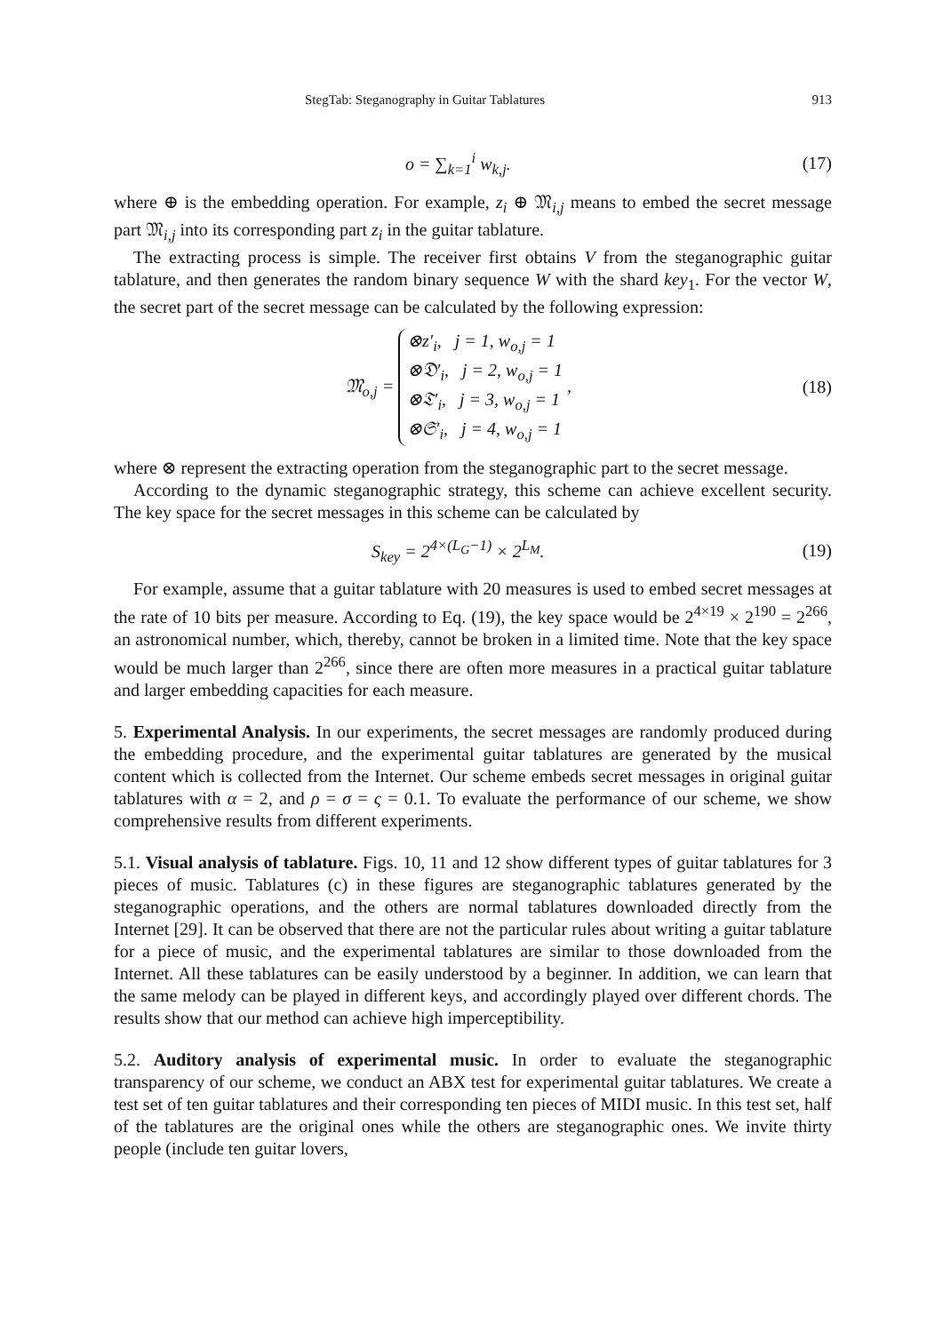StegTab: Steganography in Guitar Tablatures 913
o = ∑<sub>k=1</sub><sup>i</sup> w<sub>k,j</sub>. (17)
where ⊕ is the embedding operation. For example, z<sub>i</sub> ⊕ 𝔐<sub>i,j</sub> means to embed the secret message part 𝔐<sub>i,j</sub> into its corresponding part z<sub>i</sub> in the guitar tablature.
The extracting process is simple. The receiver first obtains V from the steganographic guitar tablature, and then generates the random binary sequence W with the shard key<sub>1</sub>. For the vector W, the secret part of the secret message can be calculated by the following expression:
𝔐<sub>o,j</sub> = ⊗z′<sub>i</sub>, j = 1, w<sub>o,j</sub> = 1
⊗𝔇′<sub>i</sub>, j = 2, w<sub>o,j</sub> = 1
⊗𝔗′<sub>i</sub>, j = 3, w<sub>o,j</sub> = 1
⊗𝔖′<sub>i</sub>, j = 4, w<sub>o,j</sub> = 1 , (18)
where ⊗ represent the extracting operation from the steganographic part to the secret message.
According to the dynamic steganographic strategy, this scheme can achieve excellent security. The key space for the secret messages in this scheme can be calculated by
S<sub>key</sub> = 2<sup>4×(L<sub>G</sub>−1)</sup> × 2<sup>L<sub>M</sub></sup>. (19)
For example, assume that a guitar tablature with 20 measures is used to embed secret messages at the rate of 10 bits per measure. According to Eq. (19), the key space would be 2<sup>4×19</sup> × 2<sup>190</sup> = 2<sup>266</sup>, an astronomical number, which, thereby, cannot be broken in a limited time. Note that the key space would be much larger than 2<sup>266</sup>, since there are often more measures in a practical guitar tablature and larger embedding capacities for each measure.
5. Experimental Analysis. In our experiments, the secret messages are randomly produced during the embedding procedure, and the experimental guitar tablatures are generated by the musical content which is collected from the Internet. Our scheme embeds secret messages in original guitar tablatures with α = 2, and ρ = σ = ς = 0.1. To evaluate the performance of our scheme, we show comprehensive results from different experiments.
5.1. Visual analysis of tablature. Figs. 10, 11 and 12 show different types of guitar tablatures for 3 pieces of music. Tablatures (c) in these figures are steganographic tablatures generated by the steganographic operations, and the others are normal tablatures downloaded directly from the Internet [29]. It can be observed that there are not the particular rules about writing a guitar tablature for a piece of music, and the experimental tablatures are similar to those downloaded from the Internet. All these tablatures can be easily understood by a beginner. In addition, we can learn that the same melody can be played in different keys, and accordingly played over different chords. The results show that our method can achieve high imperceptibility.
5.2. Auditory analysis of experimental music. In order to evaluate the steganographic transparency of our scheme, we conduct an ABX test for experimental guitar tablatures. We create a test set of ten guitar tablatures and their corresponding ten pieces of MIDI music. In this test set, half of the tablatures are the original ones while the others are steganographic ones. We invite thirty people (include ten guitar lovers,